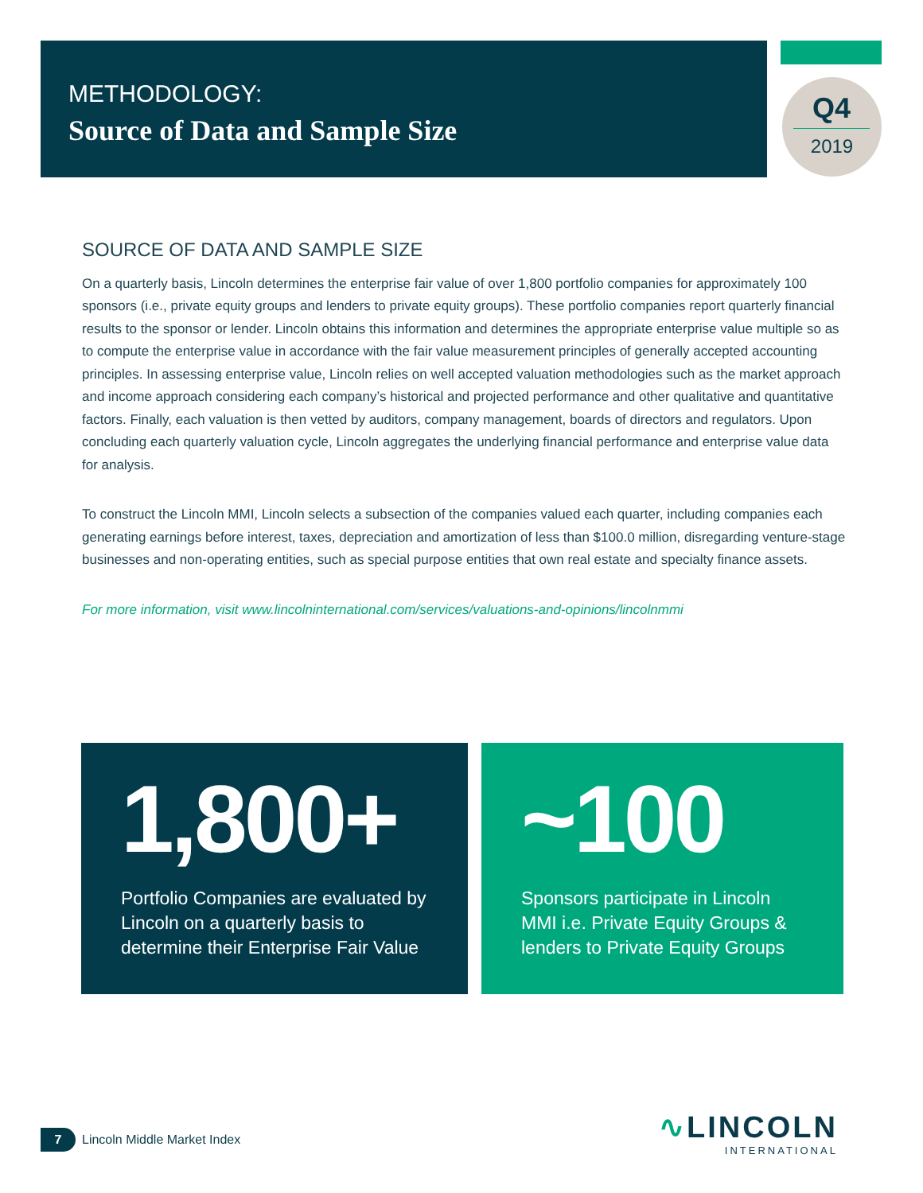METHODOLOGY:
Source of Data and Sample Size
Q4
2019
SOURCE OF DATA AND SAMPLE SIZE
On a quarterly basis, Lincoln determines the enterprise fair value of over 1,800 portfolio companies for approximately 100 sponsors (i.e., private equity groups and lenders to private equity groups). These portfolio companies report quarterly financial results to the sponsor or lender. Lincoln obtains this information and determines the appropriate enterprise value multiple so as to compute the enterprise value in accordance with the fair value measurement principles of generally accepted accounting principles. In assessing enterprise value, Lincoln relies on well accepted valuation methodologies such as the market approach and income approach considering each company’s historical and projected performance and other qualitative and quantitative factors. Finally, each valuation is then vetted by auditors, company management, boards of directors and regulators. Upon concluding each quarterly valuation cycle, Lincoln aggregates the underlying financial performance and enterprise value data for analysis.
To construct the Lincoln MMI, Lincoln selects a subsection of the companies valued each quarter, including companies each generating earnings before interest, taxes, depreciation and amortization of less than $100.0 million, disregarding venture-stage businesses and non-operating entities, such as special purpose entities that own real estate and specialty finance assets.
For more information, visit www.lincolninternational.com/services/valuations-and-opinions/lincolnmmi
1,800+
Portfolio Companies are evaluated by Lincoln on a quarterly basis to determine their Enterprise Fair Value
~100
Sponsors participate in Lincoln MMI i.e. Private Equity Groups & lenders to Private Equity Groups
7 Lincoln Middle Market Index
∿LINCOLN
INTERNATIONAL